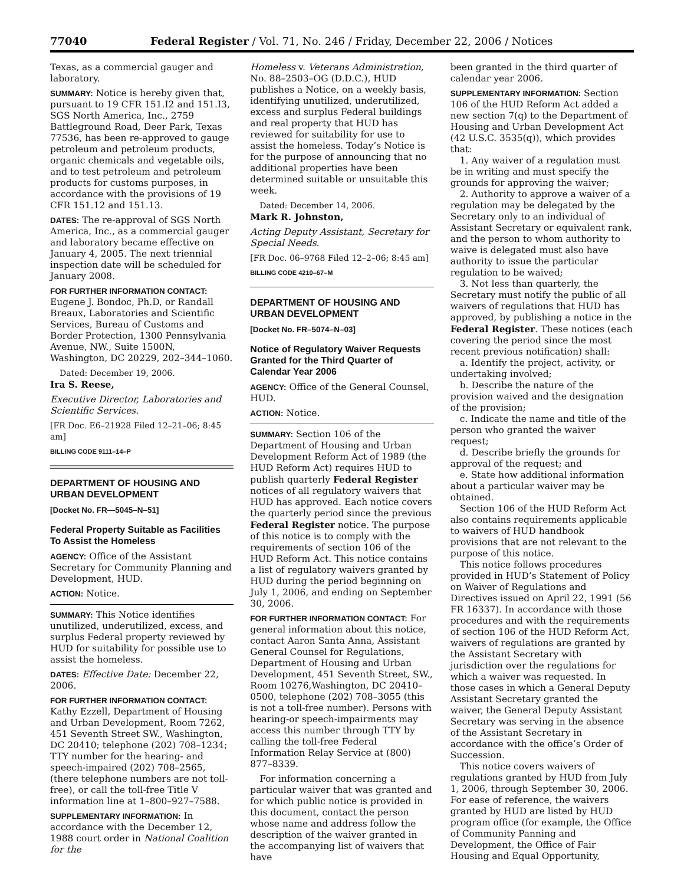77040 Federal Register / Vol. 71, No. 246 / Friday, December 22, 2006 / Notices
Texas, as a commercial gauger and laboratory.
SUMMARY: Notice is hereby given that, pursuant to 19 CFR 151.I2 and 151.I3, SGS North America, Inc., 2759 Battleground Road, Deer Park, Texas 77536, has been re-approved to gauge petroleum and petroleum products, organic chemicals and vegetable oils, and to test petroleum and petroleum products for customs purposes, in accordance with the provisions of 19 CFR 151.12 and 151.13.
DATES: The re-approval of SGS North America, Inc., as a commercial gauger and laboratory became effective on January 4, 2005. The next triennial inspection date will be scheduled for January 2008.
FOR FURTHER INFORMATION CONTACT:
Eugene J. Bondoc, Ph.D, or Randall Breaux, Laboratories and Scientific Services, Bureau of Customs and Border Protection, 1300 Pennsylvania Avenue, NW., Suite 1500N, Washington, DC 20229, 202–344–1060.
Dated: December 19, 2006.
Ira S. Reese,
Executive Director, Laboratories and Scientific Services.
[FR Doc. E6–21928 Filed 12–21–06; 8:45 am]
BILLING CODE 9111–14–P
DEPARTMENT OF HOUSING AND URBAN DEVELOPMENT
[Docket No. FR—5045–N–51]
Federal Property Suitable as Facilities To Assist the Homeless
AGENCY: Office of the Assistant Secretary for Community Planning and Development, HUD.
ACTION: Notice.
SUMMARY: This Notice identifies unutilized, underutilized, excess, and surplus Federal property reviewed by HUD for suitability for possible use to assist the homeless.
DATES: Effective Date: December 22, 2006.
FOR FURTHER INFORMATION CONTACT:
Kathy Ezzell, Department of Housing and Urban Development, Room 7262, 451 Seventh Street SW., Washington, DC 20410; telephone (202) 708–1234; TTY number for the hearing- and speech-impaired (202) 708–2565, (there telephone numbers are not toll-free), or call the toll-free Title V information line at 1–800–927–7588.
SUPPLEMENTARY INFORMATION: In accordance with the December 12, 1988 court order in National Coalition for the
Homeless v. Veterans Administration, No. 88–2503–OG (D.D.C.), HUD publishes a Notice, on a weekly basis, identifying unutilized, underutilized, excess and surplus Federal buildings and real property that HUD has reviewed for suitability for use to assist the homeless. Today’s Notice is for the purpose of announcing that no additional properties have been determined suitable or unsuitable this week.
Dated: December 14, 2006.
Mark R. Johnston,
Acting Deputy Assistant, Secretary for Special Needs.
[FR Doc. 06–9768 Filed 12–2–06; 8:45 am]
BILLING CODE 4210–67–M
DEPARTMENT OF HOUSING AND URBAN DEVELOPMENT
[Docket No. FR–5074–N–03]
Notice of Regulatory Waiver Requests Granted for the Third Quarter of Calendar Year 2006
AGENCY: Office of the General Counsel, HUD.
ACTION: Notice.
SUMMARY: Section 106 of the Department of Housing and Urban Development Reform Act of 1989 (the HUD Reform Act) requires HUD to publish quarterly Federal Register notices of all regulatory waivers that HUD has approved. Each notice covers the quarterly period since the previous Federal Register notice. The purpose of this notice is to comply with the requirements of section 106 of the HUD Reform Act. This notice contains a list of regulatory waivers granted by HUD during the period beginning on July 1, 2006, and ending on September 30, 2006.
FOR FURTHER INFORMATION CONTACT: For general information about this notice, contact Aaron Santa Anna, Assistant General Counsel for Regulations, Department of Housing and Urban Development, 451 Seventh Street, SW., Room 10276,Washington, DC 20410–0500, telephone (202) 708–3055 (this is not a toll-free number). Persons with hearing-or speech-impairments may access this number through TTY by calling the toll-free Federal Information Relay Service at (800) 877–8339.
For information concerning a particular waiver that was granted and for which public notice is provided in this document, contact the person whose name and address follow the description of the waiver granted in the accompanying list of waivers that have
been granted in the third quarter of calendar year 2006.
SUPPLEMENTARY INFORMATION: Section 106 of the HUD Reform Act added a new section 7(q) to the Department of Housing and Urban Development Act (42 U.S.C. 3535(q)), which provides that:
1. Any waiver of a regulation must be in writing and must specify the grounds for approving the waiver;
2. Authority to approve a waiver of a regulation may be delegated by the Secretary only to an individual of Assistant Secretary or equivalent rank, and the person to whom authority to waive is delegated must also have authority to issue the particular regulation to be waived;
3. Not less than quarterly, the Secretary must notify the public of all waivers of regulations that HUD has approved, by publishing a notice in the Federal Register. These notices (each covering the period since the most recent previous notification) shall:
a. Identify the project, activity, or undertaking involved;
b. Describe the nature of the provision waived and the designation of the provision;
c. Indicate the name and title of the person who granted the waiver request;
d. Describe briefly the grounds for approval of the request; and
e. State how additional information about a particular waiver may be obtained.
Section 106 of the HUD Reform Act also contains requirements applicable to waivers of HUD handbook provisions that are not relevant to the purpose of this notice.
This notice follows procedures provided in HUD’s Statement of Policy on Waiver of Regulations and Directives issued on April 22, 1991 (56 FR 16337). In accordance with those procedures and with the requirements of section 106 of the HUD Reform Act, waivers of regulations are granted by the Assistant Secretary with jurisdiction over the regulations for which a waiver was requested. In those cases in which a General Deputy Assistant Secretary granted the waiver, the General Deputy Assistant Secretary was serving in the absence of the Assistant Secretary in accordance with the office’s Order of Succession.
This notice covers waivers of regulations granted by HUD from July 1, 2006, through September 30, 2006. For ease of reference, the waivers granted by HUD are listed by HUD program office (for example, the Office of Community Panning and Development, the Office of Fair Housing and Equal Opportunity,